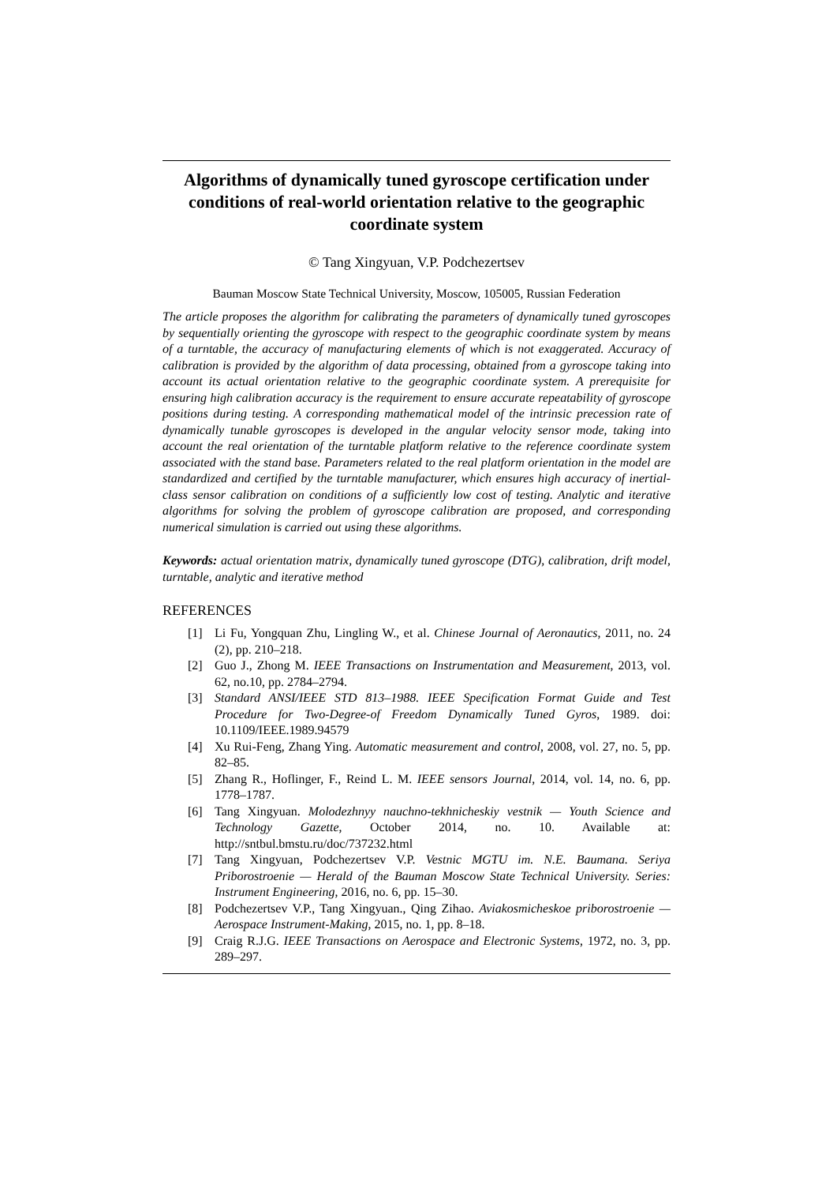Algorithms of dynamically tuned gyroscope certification under conditions of real-world orientation relative to the geographic coordinate system
© Tang Xingyuan, V.P. Podchezertsev
Bauman Moscow State Technical University, Moscow, 105005, Russian Federation
The article proposes the algorithm for calibrating the parameters of dynamically tuned gyroscopes by sequentially orienting the gyroscope with respect to the geographic coordinate system by means of a turntable, the accuracy of manufacturing elements of which is not exaggerated. Accuracy of calibration is provided by the algorithm of data processing, obtained from a gyroscope taking into account its actual orientation relative to the geographic coordinate system. A prerequisite for ensuring high calibration accuracy is the requirement to ensure accurate repeatability of gyroscope positions during testing. A corresponding mathematical model of the intrinsic precession rate of dynamically tunable gyroscopes is developed in the angular velocity sensor mode, taking into account the real orientation of the turntable platform relative to the reference coordinate system associated with the stand base. Parameters related to the real platform orientation in the model are standardized and certified by the turntable manufacturer, which ensures high accuracy of inertial-class sensor calibration on conditions of a sufficiently low cost of testing. Analytic and iterative algorithms for solving the problem of gyroscope calibration are proposed, and corresponding numerical simulation is carried out using these algorithms.
Keywords: actual orientation matrix, dynamically tuned gyroscope (DTG), calibration, drift model, turntable, analytic and iterative method
REFERENCES
[1] Li Fu, Yongquan Zhu, Lingling W., et al. Chinese Journal of Aeronautics, 2011, no. 24 (2), pp. 210–218.
[2] Guo J., Zhong M. IEEE Transactions on Instrumentation and Measurement, 2013, vol. 62, no.10, pp. 2784–2794.
[3] Standard ANSI/IEEE STD 813–1988. IEEE Specification Format Guide and Test Procedure for Two-Degree-of Freedom Dynamically Tuned Gyros, 1989. doi: 10.1109/IEEE.1989.94579
[4] Xu Rui-Feng, Zhang Ying. Automatic measurement and control, 2008, vol. 27, no. 5, pp. 82–85.
[5] Zhang R., Hoflinger, F., Reind L. M. IEEE sensors Journal, 2014, vol. 14, no. 6, pp. 1778–1787.
[6] Tang Xingyuan. Molodezhnyy nauchno-tekhnicheskiy vestnik — Youth Science and Technology Gazette, October 2014, no. 10. Available at: http://sntbul.bmstu.ru/doc/737232.html
[7] Tang Xingyuan, Podchezertsev V.P. Vestnic MGTU im. N.E. Baumana. Seriya Priborostroenie — Herald of the Bauman Moscow State Technical University. Series: Instrument Engineering, 2016, no. 6, pp. 15–30.
[8] Podchezertsev V.P., Tang Xingyuan., Qing Zihao. Aviakosmicheskoe priborostroenie — Aerospace Instrument-Making, 2015, no. 1, pp. 8–18.
[9] Craig R.J.G. IEEE Transactions on Aerospace and Electronic Systems, 1972, no. 3, pp. 289–297.